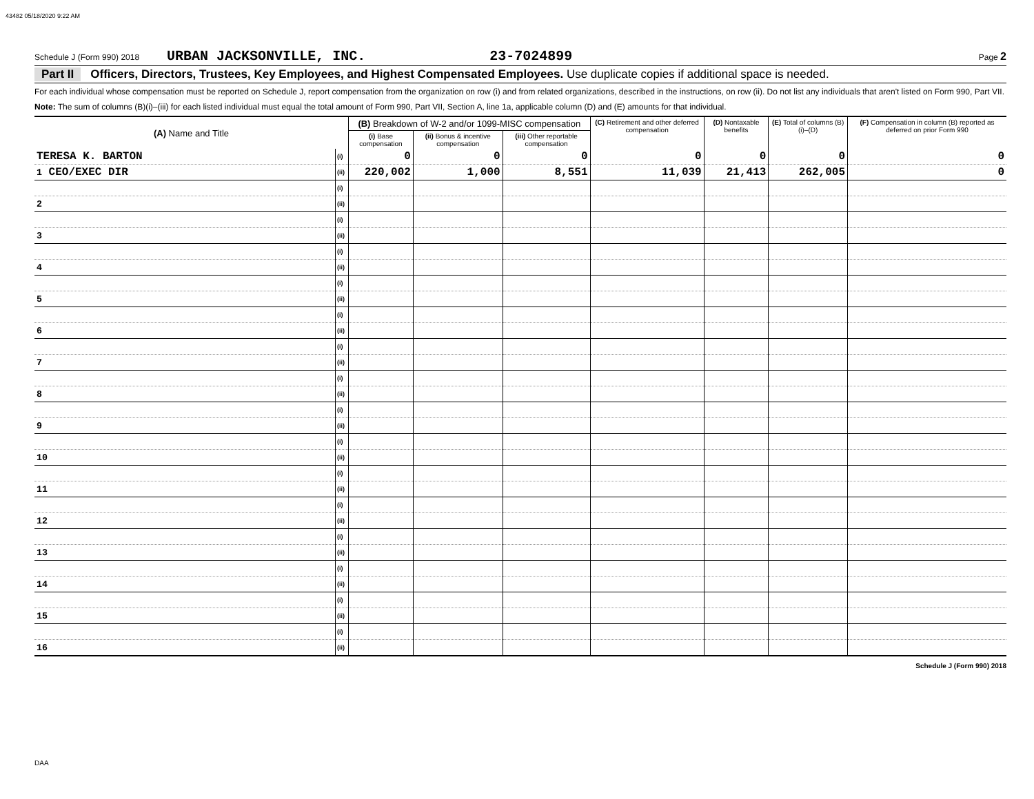43482 05/18/2020 9:22 AM
Schedule J (Form 990) 2018 URBAN JACKSONVILLE, INC. 23-7024899 Page 2
Part II Officers, Directors, Trustees, Key Employees, and Highest Compensated Employees. Use duplicate copies if additional space is needed.
For each individual whose compensation must be reported on Schedule J, report compensation from the organization on row (i) and from related organizations, described in the instructions, on row (ii). Do not list any individuals that aren't listed on Form 990, Part VII.
Note: The sum of columns (B)(i)–(iii) for each listed individual must equal the total amount of Form 990, Part VII, Section A, line 1a, applicable column (D) and (E) amounts for that individual.
| (A) Name and Title | | (B) Breakdown of W-2 and/or 1099-MISC compensation | | | (C) Retirement and other deferred compensation | (D) Nontaxable benefits | (E) Total of columns (B)(i)–(D) | (F) Compensation in column (B) reported as deferred on prior Form 990 |
| --- | --- | --- | --- | --- | --- | --- | --- | --- |
| | | (i) Base compensation | (ii) Bonus & incentive compensation | (iii) Other reportable compensation | | | | |
| TERESA K. BARTON | (i) | 0 | 0 | 0 | 0 | 0 | 0 | 0 |
| 1 CEO/EXEC DIR | (ii) | 220,002 | 1,000 | 8,551 | 11,039 | 21,413 | 262,005 | 0 |
| | (i) | | | | | | | |
| 2 | (ii) | | | | | | | |
| | (i) | | | | | | | |
| 3 | (ii) | | | | | | | |
| | (i) | | | | | | | |
| 4 | (ii) | | | | | | | |
| | (i) | | | | | | | |
| 5 | (ii) | | | | | | | |
| | (i) | | | | | | | |
| 6 | (ii) | | | | | | | |
| | (i) | | | | | | | |
| 7 | (ii) | | | | | | | |
| | (i) | | | | | | | |
| 8 | (ii) | | | | | | | |
| | (i) | | | | | | | |
| 9 | (ii) | | | | | | | |
| | (i) | | | | | | | |
| 10 | (ii) | | | | | | | |
| | (i) | | | | | | | |
| 11 | (ii) | | | | | | | |
| | (i) | | | | | | | |
| 12 | (ii) | | | | | | | |
| | (i) | | | | | | | |
| 13 | (ii) | | | | | | | |
| | (i) | | | | | | | |
| 14 | (ii) | | | | | | | |
| | (i) | | | | | | | |
| 15 | (ii) | | | | | | | |
| | (i) | | | | | | | |
| 16 | (ii) | | | | | | | |
Schedule J (Form 990) 2018
DAA